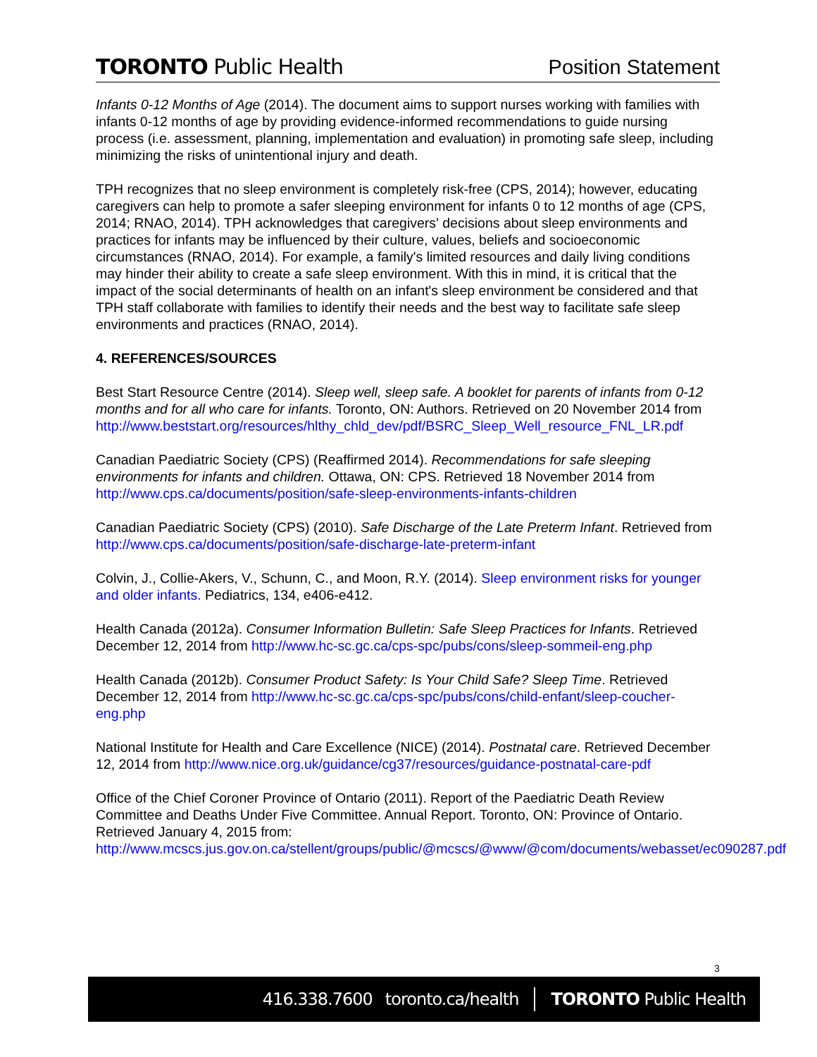TORONTO Public Health
Position Statement
Infants 0-12 Months of Age (2014). The document aims to support nurses working with families with infants 0-12 months of age by providing evidence-informed recommendations to guide nursing process (i.e. assessment, planning, implementation and evaluation) in promoting safe sleep, including minimizing the risks of unintentional injury and death.
TPH recognizes that no sleep environment is completely risk-free (CPS, 2014); however, educating caregivers can help to promote a safer sleeping environment for infants 0 to 12 months of age (CPS, 2014; RNAO, 2014). TPH acknowledges that caregivers' decisions about sleep environments and practices for infants may be influenced by their culture, values, beliefs and socioeconomic circumstances (RNAO, 2014). For example, a family's limited resources and daily living conditions may hinder their ability to create a safe sleep environment. With this in mind, it is critical that the impact of the social determinants of health on an infant's sleep environment be considered and that TPH staff collaborate with families to identify their needs and the best way to facilitate safe sleep environments and practices (RNAO, 2014).
4. REFERENCES/SOURCES
Best Start Resource Centre (2014). Sleep well, sleep safe. A booklet for parents of infants from 0-12 months and for all who care for infants. Toronto, ON: Authors. Retrieved on 20 November 2014 from
http://www.beststart.org/resources/hlthy_chld_dev/pdf/BSRC_Sleep_Well_resource_FNL_LR.pdf
Canadian Paediatric Society (CPS) (Reaffirmed 2014). Recommendations for safe sleeping environments for infants and children. Ottawa, ON: CPS. Retrieved 18 November 2014 from http://www.cps.ca/documents/position/safe-sleep-environments-infants-children
Canadian Paediatric Society (CPS) (2010). Safe Discharge of the Late Preterm Infant. Retrieved from http://www.cps.ca/documents/position/safe-discharge-late-preterm-infant
Colvin, J., Collie-Akers, V., Schunn, C., and Moon, R.Y. (2014). Sleep environment risks for younger and older infants. Pediatrics, 134, e406-e412.
Health Canada (2012a). Consumer Information Bulletin: Safe Sleep Practices for Infants. Retrieved December 12, 2014 from http://www.hc-sc.gc.ca/cps-spc/pubs/cons/sleep-sommeil-eng.php
Health Canada (2012b). Consumer Product Safety: Is Your Child Safe? Sleep Time. Retrieved December 12, 2014 from http://www.hc-sc.gc.ca/cps-spc/pubs/cons/child-enfant/sleep-coucher-eng.php
National Institute for Health and Care Excellence (NICE) (2014). Postnatal care. Retrieved December 12, 2014 from http://www.nice.org.uk/guidance/cg37/resources/guidance-postnatal-care-pdf
Office of the Chief Coroner Province of Ontario (2011). Report of the Paediatric Death Review Committee and Deaths Under Five Committee. Annual Report. Toronto, ON: Province of Ontario. Retrieved January 4, 2015 from:
http://www.mcscs.jus.gov.on.ca/stellent/groups/public/@mcscs/@www/@com/documents/webasset/ec090287.pdf
3
416.338.7600 toronto.ca/health TORONTO Public Health